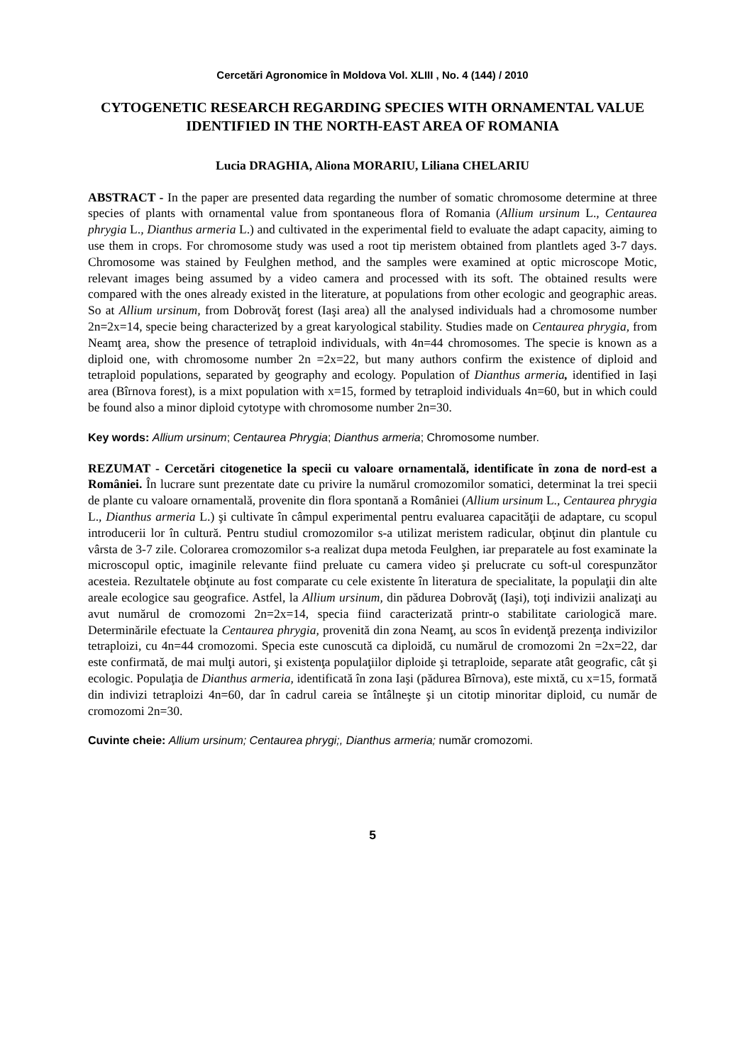Cercetări Agronomice în Moldova Vol. XLIII , No. 4 (144) / 2010
CYTOGENETIC RESEARCH REGARDING SPECIES WITH ORNAMENTAL VALUE IDENTIFIED IN THE NORTH-EAST AREA OF ROMANIA
Lucia DRAGHIA, Aliona MORARIU, Liliana CHELARIU
ABSTRACT - In the paper are presented data regarding the number of somatic chromosome determine at three species of plants with ornamental value from spontaneous flora of Romania (Allium ursinum L., Centaurea phrygia L., Dianthus armeria L.) and cultivated in the experimental field to evaluate the adapt capacity, aiming to use them in crops. For chromosome study was used a root tip meristem obtained from plantlets aged 3-7 days. Chromosome was stained by Feulghen method, and the samples were examined at optic microscope Motic, relevant images being assumed by a video camera and processed with its soft. The obtained results were compared with the ones already existed in the literature, at populations from other ecologic and geographic areas. So at Allium ursinum, from Dobrovăţ forest (Iaşi area) all the analysed individuals had a chromosome number 2n=2x=14, specie being characterized by a great karyological stability. Studies made on Centaurea phrygia, from Neamţ area, show the presence of tetraploid individuals, with 4n=44 chromosomes. The specie is known as a diploid one, with chromosome number 2n =2x=22, but many authors confirm the existence of diploid and tetraploid populations, separated by geography and ecology. Population of Dianthus armeria, identified in Iași area (Bîrnova forest), is a mixt population with x=15, formed by tetraploid individuals 4n=60, but in which could be found also a minor diploid cytotype with chromosome number 2n=30.
Key words: Allium ursinum; Centaurea Phrygia; Dianthus armeria; Chromosome number.
REZUMAT - Cercetări citogenetice la specii cu valoare ornamentală, identificate în zona de nord-est a României. În lucrare sunt prezentate date cu privire la numărul cromozomilor somatici, determinat la trei specii de plante cu valoare ornamentală, provenite din flora spontană a României (Allium ursinum L., Centaurea phrygia L., Dianthus armeria L.) şi cultivate în câmpul experimental pentru evaluarea capacităţii de adaptare, cu scopul introducerii lor în cultură. Pentru studiul cromozomilor s-a utilizat meristem radicular, obţinut din plantule cu vârsta de 3-7 zile. Colorarea cromozomilor s-a realizat dupa metoda Feulghen, iar preparatele au fost examinate la microscopul optic, imaginile relevante fiind preluate cu camera video şi prelucrate cu soft-ul corespunzător acesteia. Rezultatele obţinute au fost comparate cu cele existente în literatura de specialitate, la populaţii din alte areale ecologice sau geografice. Astfel, la Allium ursinum, din pădurea Dobrovăţ (Iaşi), toţi indivizii analizaţi au avut numărul de cromozomi 2n=2x=14, specia fiind caracterizată printr-o stabilitate cariologică mare. Determinările efectuate la Centaurea phrygia, provenită din zona Neamţ, au scos în evidenţă prezenţa indivizilor tetraploizi, cu 4n=44 cromozomi. Specia este cunoscută ca diploidă, cu numărul de cromozomi 2n =2x=22, dar este confirmată, de mai mulţi autori, şi existenţa populaţiilor diploide şi tetraploide, separate atât geografic, cât şi ecologic. Populaţia de Dianthus armeria, identificată în zona Iaşi (pădurea Bîrnova), este mixtă, cu x=15, formată din indivizi tetraploizi 4n=60, dar în cadrul careia se întâlneşte şi un citotip minoritar diploid, cu număr de cromozomi 2n=30.
Cuvinte cheie: Allium ursinum; Centaurea phrygi;, Dianthus armeria; număr cromozomi.
5